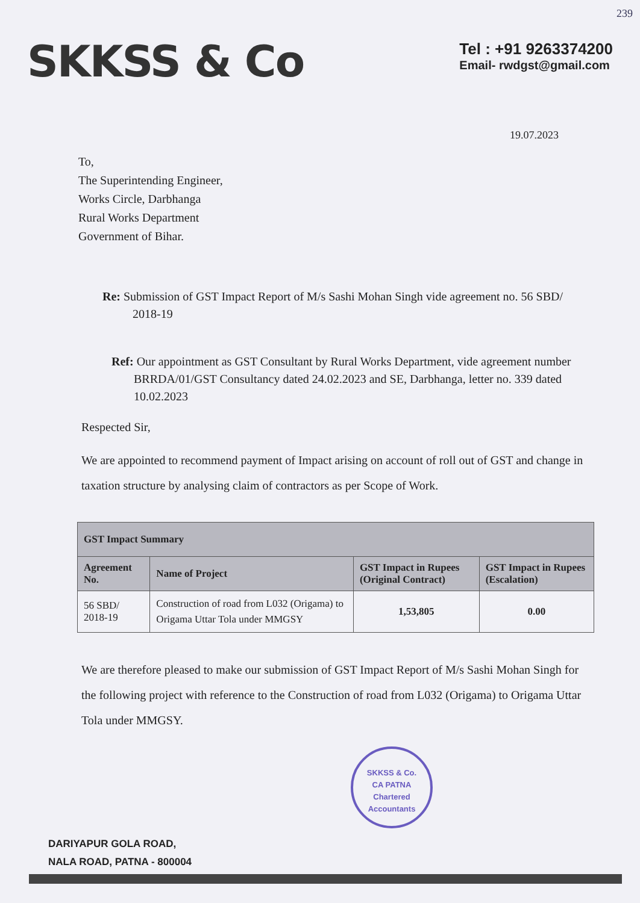239
SKKSS & Co
Tel : +91 9263374200
Email- rwdgst@gmail.com
19.07.2023
To,
The Superintending Engineer,
Works Circle, Darbhanga
Rural Works Department
Government of Bihar.
Re: Submission of GST Impact Report of M/s Sashi Mohan Singh vide agreement no. 56 SBD/ 2018-19
Ref: Our appointment as GST Consultant by Rural Works Department, vide agreement number BRRDA/01/GST Consultancy dated 24.02.2023 and SE, Darbhanga, letter no. 339 dated 10.02.2023
Respected Sir,
We are appointed to recommend payment of Impact arising on account of roll out of GST and change in taxation structure by analysing claim of contractors as per Scope of Work.
| GST Impact Summary | | | |
| --- | --- | --- | --- |
| Agreement No. | Name of Project | GST Impact in Rupees (Original Contract) | GST Impact in Rupees (Escalation) |
| 56 SBD/ 2018-19 | Construction of road from L032 (Origama) to Origama Uttar Tola under MMGSY | 1,53,805 | 0.00 |
We are therefore pleased to make our submission of GST Impact Report of M/s Sashi Mohan Singh for the following project with reference to the Construction of road from L032 (Origama) to Origama Uttar Tola under MMGSY.
SKKSS & Co.
CA PATNA
Chartered Accountants
DARIYAPUR GOLA ROAD,
NALA ROAD, PATNA - 800004